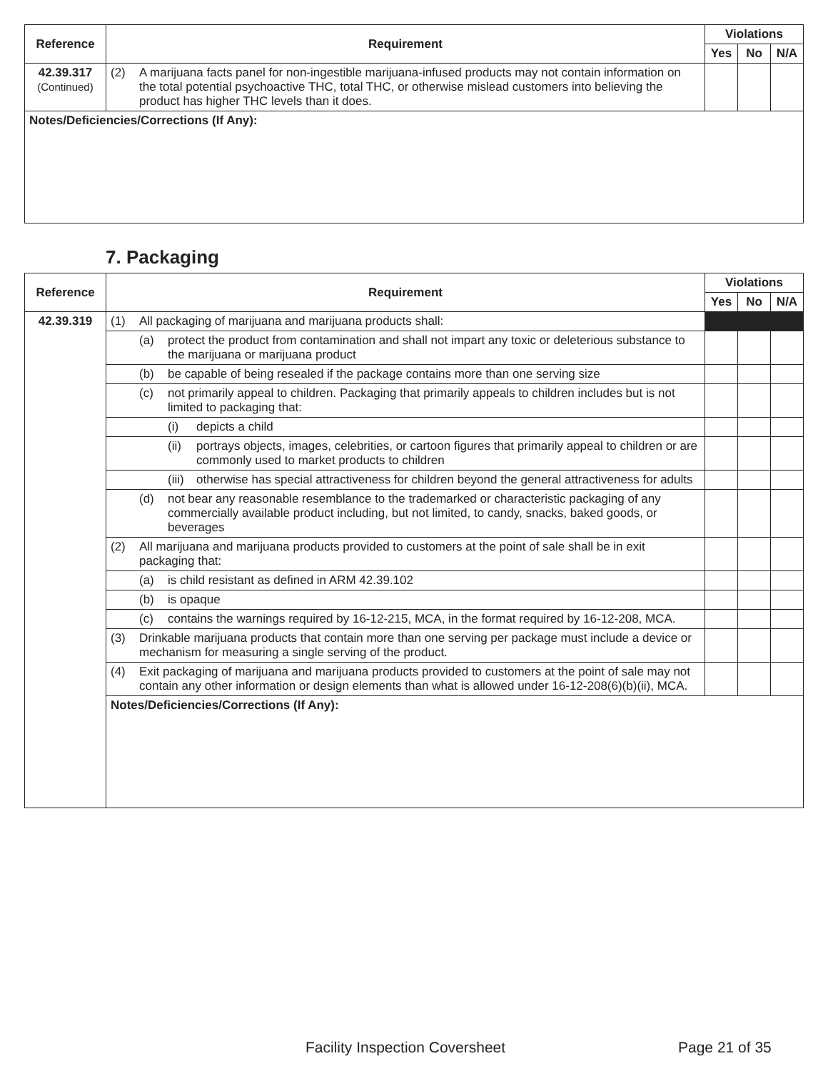| Reference | Requirement | Violations | | |
| --- | --- | --- | --- | --- |
| | | Yes | No | N/A |
| 42.39.317 (Continued) | (2) A marijuana facts panel for non-ingestible marijuana-infused products may not contain information on the total potential psychoactive THC, total THC, or otherwise mislead customers into believing the product has higher THC levels than it does. | | | |
| Notes/Deficiencies/Corrections (If Any): | | | | |
7. Packaging
| Reference | Requirement | Violations | | |
| --- | --- | --- | --- | --- |
| | | Yes | No | N/A |
| 42.39.319 | (1) All packaging of marijuana and marijuana products shall: | | | |
| | (a) protect the product from contamination and shall not impart any toxic or deleterious substance to the marijuana or marijuana product | | | |
| | (b) be capable of being resealed if the package contains more than one serving size | | | |
| | (c) not primarily appeal to children. Packaging that primarily appeals to children includes but is not limited to packaging that: | | | |
| | (i) depicts a child | | | |
| | (ii) portrays objects, images, celebrities, or cartoon figures that primarily appeal to children or are commonly used to market products to children | | | |
| | (iii) otherwise has special attractiveness for children beyond the general attractiveness for adults | | | |
| | (d) not bear any reasonable resemblance to the trademarked or characteristic packaging of any commercially available product including, but not limited, to candy, snacks, baked goods, or beverages | | | |
| | (2) All marijuana and marijuana products provided to customers at the point of sale shall be in exit packaging that: | | | |
| | (a) is child resistant as defined in ARM 42.39.102 | | | |
| | (b) is opaque | | | |
| | (c) contains the warnings required by 16-12-215, MCA, in the format required by 16-12-208, MCA. | | | |
| | (3) Drinkable marijuana products that contain more than one serving per package must include a device or mechanism for measuring a single serving of the product. | | | |
| | (4) Exit packaging of marijuana and marijuana products provided to customers at the point of sale may not contain any other information or design elements than what is allowed under 16-12-208(6)(b)(ii), MCA. | | | |
| | Notes/Deficiencies/Corrections (If Any): | | | |
Facility Inspection Coversheet Page 21 of 35